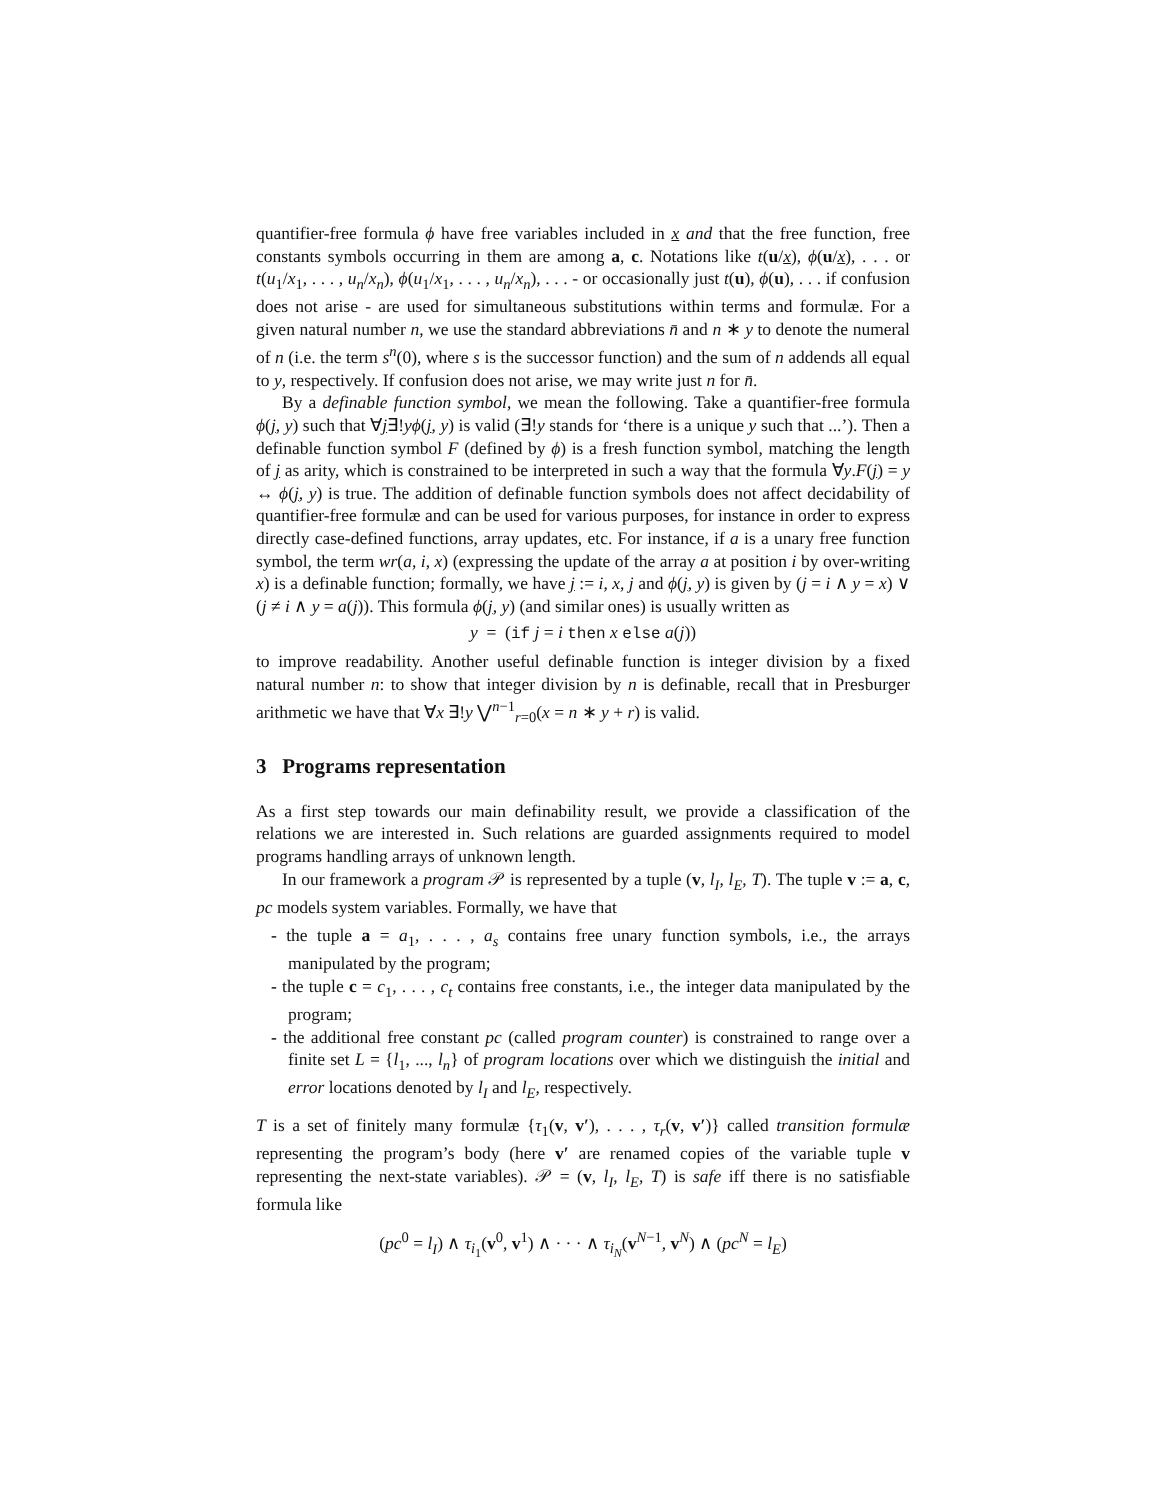quantifier-free formula ϕ have free variables included in x and that the free function, free constants symbols occurring in them are among a, c. Notations like t(u/x), ϕ(u/x), . . . or t(u<sub>1</sub>/x<sub>1</sub>, . . . , u<sub>n</sub>/x<sub>n</sub>), ϕ(u<sub>1</sub>/x<sub>1</sub>, . . . , u<sub>n</sub>/x<sub>n</sub>), . . . - or occasionally just t(u), ϕ(u), . . . if confusion does not arise - are used for simultaneous substitutions within terms and formulæ. For a given natural number n, we use the standard abbreviations n̄ and n ∗ y to denote the numeral of n (i.e. the term s<sup>n</sup>(0), where s is the successor function) and the sum of n addends all equal to y, respectively. If confusion does not arise, we may write just n for n̄.
By a definable function symbol, we mean the following. Take a quantifier-free formula ϕ(j, y) such that ∀j∃!yϕ(j, y) is valid (∃!y stands for ‘there is a unique y such that ...’). Then a definable function symbol F (defined by ϕ) is a fresh function symbol, matching the length of j as arity, which is constrained to be interpreted in such a way that the formula ∀y.F(j) = y ↔ ϕ(j, y) is true. The addition of definable function symbols does not affect decidability of quantifier-free formulæ and can be used for various purposes, for instance in order to express directly case-defined functions, array updates, etc. For instance, if a is a unary free function symbol, the term wr(a, i, x) (expressing the update of the array a at position i by over-writing x) is a definable function; formally, we have j := i, x, j and ϕ(j, y) is given by (j = i ∧ y = x) ∨ (j ≠ i ∧ y = a(j)). This formula ϕ(j, y) (and similar ones) is usually written as
y = (if j = i then x else a(j))
to improve readability. Another useful definable function is integer division by a fixed natural number n: to show that integer division by n is definable, recall that in Presburger arithmetic we have that ∀x ∃!y ⋁<sup>n−1</sup><sub>r=0</sub>(x = n ∗ y + r) is valid.
3 Programs representation
As a first step towards our main definability result, we provide a classification of the relations we are interested in. Such relations are guarded assignments required to model programs handling arrays of unknown length.
In our framework a program 𝒫 is represented by a tuple (v, l<sub>I</sub>, l<sub>E</sub>, T). The tuple v := a, c, pc models system variables. Formally, we have that
- the tuple a = a<sub>1</sub>, . . . , a<sub>s</sub> contains free unary function symbols, i.e., the arrays manipulated by the program;
- the tuple c = c<sub>1</sub>, . . . , c<sub>t</sub> contains free constants, i.e., the integer data manipulated by the program;
- the additional free constant pc (called program counter) is constrained to range over a finite set L = {l<sub>1</sub>, ..., l<sub>n</sub>} of program locations over which we distinguish the initial and error locations denoted by l<sub>I</sub> and l<sub>E</sub>, respectively.
T is a set of finitely many formulæ {τ<sub>1</sub>(v, v′), . . . , τ<sub>r</sub>(v, v′)} called transition formulæ representing the program’s body (here v′ are renamed copies of the variable tuple v representing the next-state variables). 𝒫 = (v, l<sub>I</sub>, l<sub>E</sub>, T) is safe iff there is no satisfiable formula like
(pc<sup>0</sup> = l<sub>I</sub>) ∧ τ<sub>i<sub>1</sub></sub>(v<sup>0</sup>, v<sup>1</sup>) ∧ · · · ∧ τ<sub>i<sub>N</sub></sub>(v<sup>N−1</sup>, v<sup>N</sup>) ∧ (pc<sup>N</sup> = l<sub>E</sub>)